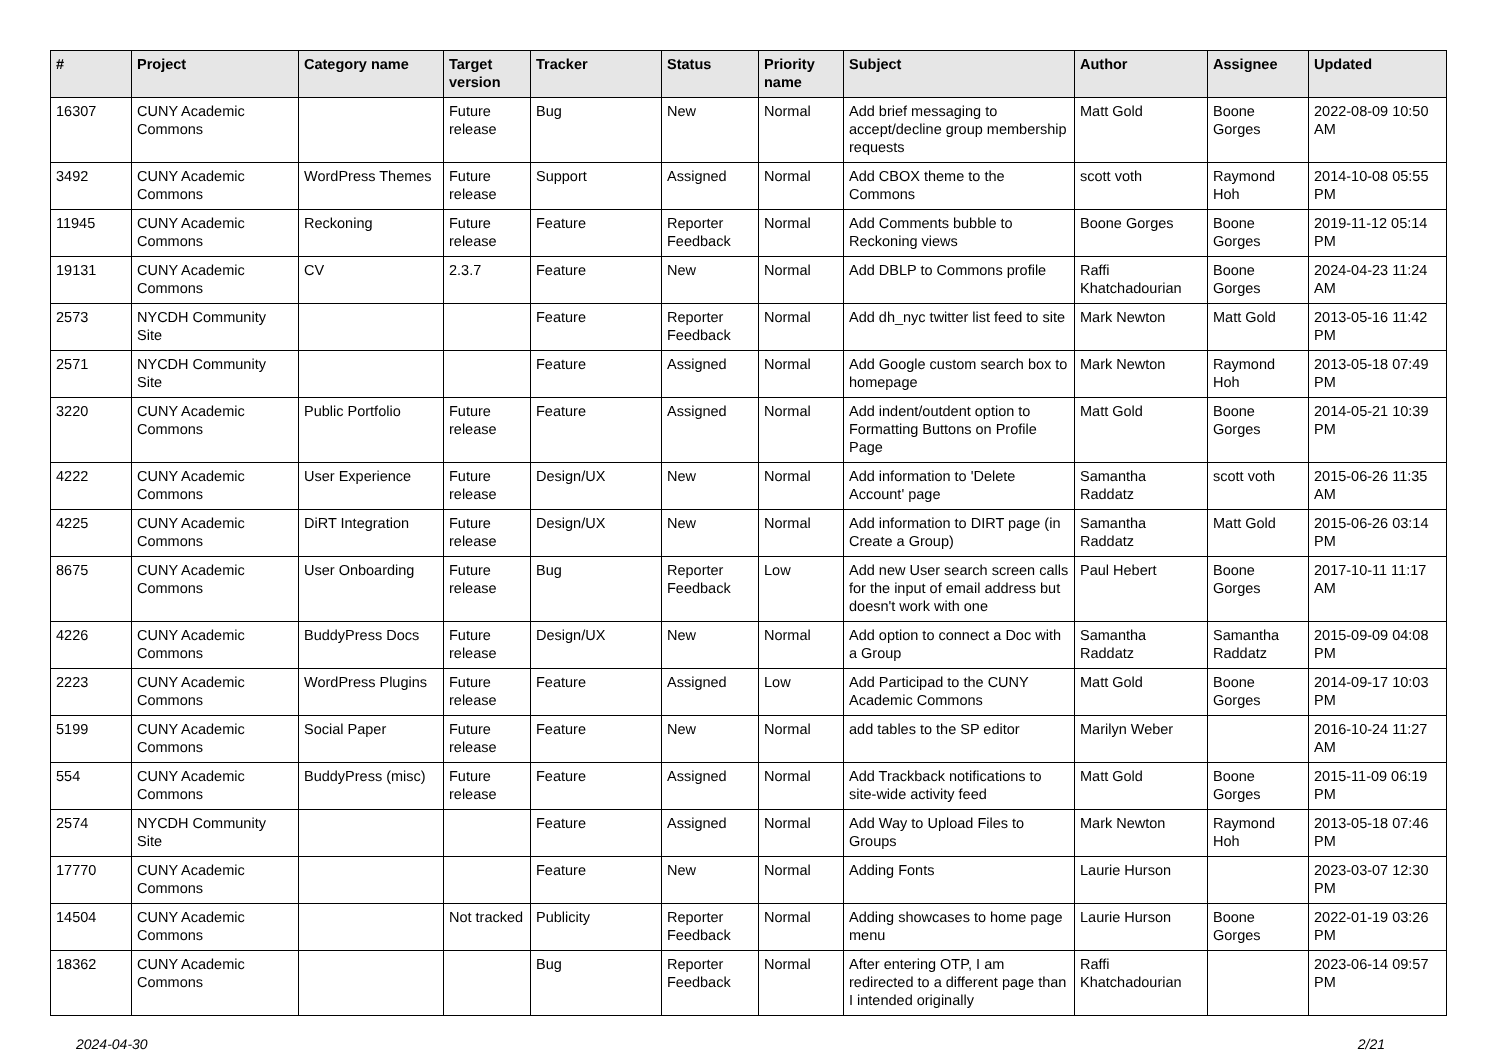| # | Project | Category name | Target version | Tracker | Status | Priority name | Subject | Author | Assignee | Updated |
| --- | --- | --- | --- | --- | --- | --- | --- | --- | --- | --- |
| 16307 | CUNY Academic Commons | | Future release | Bug | New | Normal | Add brief messaging to accept/decline group membership requests | Matt Gold | Boone Gorges | 2022-08-09 10:50 AM |
| 3492 | CUNY Academic Commons | WordPress Themes | Future release | Support | Assigned | Normal | Add CBOX theme to the Commons | scott voth | Raymond Hoh | 2014-10-08 05:55 PM |
| 11945 | CUNY Academic Commons | Reckoning | Future release | Feature | Reporter Feedback | Normal | Add Comments bubble to Reckoning views | Boone Gorges | Boone Gorges | 2019-11-12 05:14 PM |
| 19131 | CUNY Academic Commons | CV | 2.3.7 | Feature | New | Normal | Add DBLP to Commons profile | Raffi Khatchadourian | Boone Gorges | 2024-04-23 11:24 AM |
| 2573 | NYCDH Community Site | | | Feature | Reporter Feedback | Normal | Add dh_nyc twitter list feed to site | Mark Newton | Matt Gold | 2013-05-16 11:42 PM |
| 2571 | NYCDH Community Site | | | Feature | Assigned | Normal | Add Google custom search box to homepage | Mark Newton | Raymond Hoh | 2013-05-18 07:49 PM |
| 3220 | CUNY Academic Commons | Public Portfolio | Future release | Feature | Assigned | Normal | Add indent/outdent option to Formatting Buttons on Profile Page | Matt Gold | Boone Gorges | 2014-05-21 10:39 PM |
| 4222 | CUNY Academic Commons | User Experience | Future release | Design/UX | New | Normal | Add information to 'Delete Account' page | Samantha Raddatz | scott voth | 2015-06-26 11:35 AM |
| 4225 | CUNY Academic Commons | DiRT Integration | Future release | Design/UX | New | Normal | Add information to DIRT page (in Create a Group) | Samantha Raddatz | Matt Gold | 2015-06-26 03:14 PM |
| 8675 | CUNY Academic Commons | User Onboarding | Future release | Bug | Reporter Feedback | Low | Add new User search screen calls for the input of email address but doesn't work with one | Paul Hebert | Boone Gorges | 2017-10-11 11:17 AM |
| 4226 | CUNY Academic Commons | BuddyPress Docs | Future release | Design/UX | New | Normal | Add option to connect a Doc with a Group | Samantha Raddatz | Samantha Raddatz | 2015-09-09 04:08 PM |
| 2223 | CUNY Academic Commons | WordPress Plugins | Future release | Feature | Assigned | Low | Add Participad to the CUNY Academic Commons | Matt Gold | Boone Gorges | 2014-09-17 10:03 PM |
| 5199 | CUNY Academic Commons | Social Paper | Future release | Feature | New | Normal | add tables to the SP editor | Marilyn Weber | | 2016-10-24 11:27 AM |
| 554 | CUNY Academic Commons | BuddyPress (misc) | Future release | Feature | Assigned | Normal | Add Trackback notifications to site-wide activity feed | Matt Gold | Boone Gorges | 2015-11-09 06:19 PM |
| 2574 | NYCDH Community Site | | | Feature | Assigned | Normal | Add Way to Upload Files to Groups | Mark Newton | Raymond Hoh | 2013-05-18 07:46 PM |
| 17770 | CUNY Academic Commons | | | Feature | New | Normal | Adding Fonts | Laurie Hurson | | 2023-03-07 12:30 PM |
| 14504 | CUNY Academic Commons | | Not tracked | Publicity | Reporter Feedback | Normal | Adding showcases to home page menu | Laurie Hurson | Boone Gorges | 2022-01-19 03:26 PM |
| 18362 | CUNY Academic Commons | | | Bug | Reporter Feedback | Normal | After entering OTP, I am redirected to a different page than I intended originally | Raffi Khatchadourian | | 2023-06-14 09:57 PM |
2024-04-30 2/21